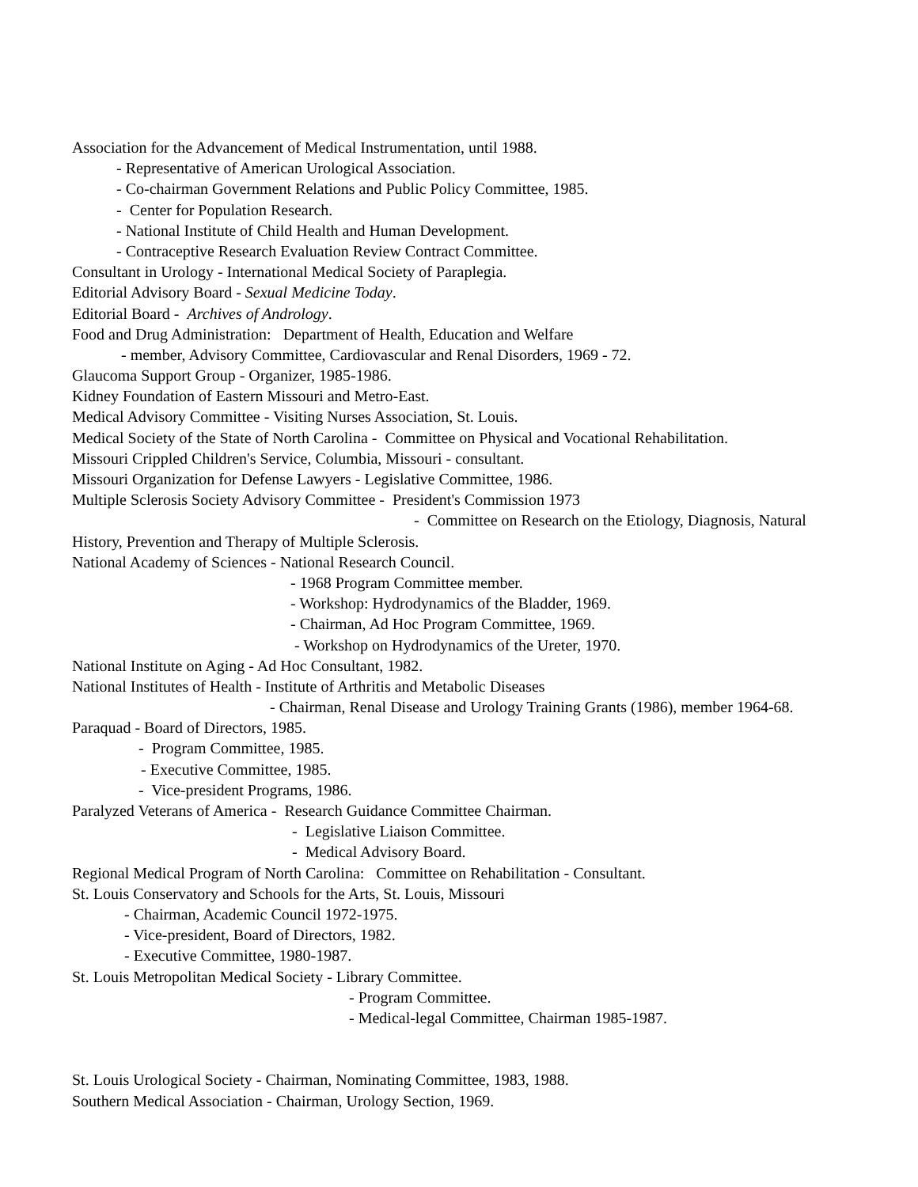Association for the Advancement of Medical Instrumentation, until 1988.
- Representative of American Urological Association.
- Co-chairman Government Relations and Public Policy Committee, 1985.
- Center for Population Research.
- National Institute of Child Health and Human Development.
- Contraceptive Research Evaluation Review Contract Committee.
Consultant in Urology - International Medical Society of Paraplegia.
Editorial Advisory Board - Sexual Medicine Today.
Editorial Board - Archives of Andrology.
Food and Drug Administration: Department of Health, Education and Welfare
- member, Advisory Committee, Cardiovascular and Renal Disorders, 1969 - 72.
Glaucoma Support Group - Organizer, 1985-1986.
Kidney Foundation of Eastern Missouri and Metro-East.
Medical Advisory Committee - Visiting Nurses Association, St. Louis.
Medical Society of the State of North Carolina - Committee on Physical and Vocational Rehabilitation.
Missouri Crippled Children's Service, Columbia, Missouri - consultant.
Missouri Organization for Defense Lawyers - Legislative Committee, 1986.
Multiple Sclerosis Society Advisory Committee - President's Commission 1973
- Committee on Research on the Etiology, Diagnosis, Natural
History, Prevention and Therapy of Multiple Sclerosis.
National Academy of Sciences - National Research Council.
- 1968 Program Committee member.
- Workshop: Hydrodynamics of the Bladder, 1969.
- Chairman, Ad Hoc Program Committee, 1969.
- Workshop on Hydrodynamics of the Ureter, 1970.
National Institute on Aging - Ad Hoc Consultant, 1982.
National Institutes of Health - Institute of Arthritis and Metabolic Diseases
- Chairman, Renal Disease and Urology Training Grants (1986), member 1964-68.
Paraquad - Board of Directors, 1985.
- Program Committee, 1985.
- Executive Committee, 1985.
- Vice-president Programs, 1986.
Paralyzed Veterans of America - Research Guidance Committee Chairman.
- Legislative Liaison Committee.
- Medical Advisory Board.
Regional Medical Program of North Carolina: Committee on Rehabilitation - Consultant.
St. Louis Conservatory and Schools for the Arts, St. Louis, Missouri
- Chairman, Academic Council 1972-1975.
- Vice-president, Board of Directors, 1982.
- Executive Committee, 1980-1987.
St. Louis Metropolitan Medical Society - Library Committee.
- Program Committee.
- Medical-legal Committee, Chairman 1985-1987.
St. Louis Urological Society - Chairman, Nominating Committee, 1983, 1988.
Southern Medical Association - Chairman, Urology Section, 1969.